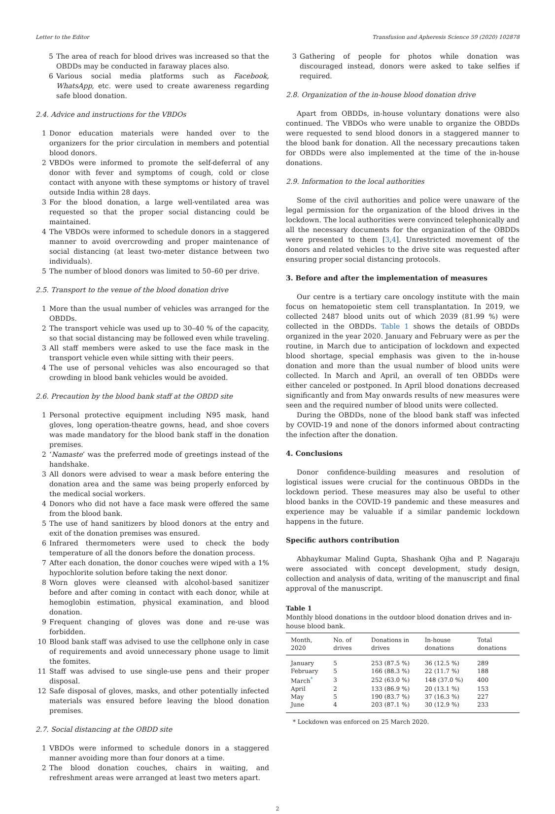Letter to the Editor Transfusion and Apheresis Science 59 (2020) 102878
5 The area of reach for blood drives was increased so that the OBDDs may be conducted in faraway places also.
6 Various social media platforms such as Facebook, WhatsApp, etc. were used to create awareness regarding safe blood donation.
2.4. Advice and instructions for the VBDOs
1 Donor education materials were handed over to the organizers for the prior circulation in members and potential blood donors.
2 VBDOs were informed to promote the self-deferral of any donor with fever and symptoms of cough, cold or close contact with anyone with these symptoms or history of travel outside India within 28 days.
3 For the blood donation, a large well-ventilated area was requested so that the proper social distancing could be maintained.
4 The VBDOs were informed to schedule donors in a staggered manner to avoid overcrowding and proper maintenance of social distancing (at least two-meter distance between two individuals).
5 The number of blood donors was limited to 50–60 per drive.
2.5. Transport to the venue of the blood donation drive
1 More than the usual number of vehicles was arranged for the OBDDs.
2 The transport vehicle was used up to 30–40 % of the capacity, so that social distancing may be followed even while traveling.
3 All staff members were asked to use the face mask in the transport vehicle even while sitting with their peers.
4 The use of personal vehicles was also encouraged so that crowding in blood bank vehicles would be avoided.
2.6. Precaution by the blood bank staff at the OBDD site
1 Personal protective equipment including N95 mask, hand gloves, long operation-theatre gowns, head, and shoe covers was made mandatory for the blood bank staff in the donation premises.
2 ‘Namaste’ was the preferred mode of greetings instead of the handshake.
3 All donors were advised to wear a mask before entering the donation area and the same was being properly enforced by the medical social workers.
4 Donors who did not have a face mask were offered the same from the blood bank.
5 The use of hand sanitizers by blood donors at the entry and exit of the donation premises was ensured.
6 Infrared thermometers were used to check the body temperature of all the donors before the donation process.
7 After each donation, the donor couches were wiped with a 1% hypochlorite solution before taking the next donor.
8 Worn gloves were cleansed with alcohol-based sanitizer before and after coming in contact with each donor, while at hemoglobin estimation, physical examination, and blood donation.
9 Frequent changing of gloves was done and re-use was forbidden.
10 Blood bank staff was advised to use the cellphone only in case of requirements and avoid unnecessary phone usage to limit the fomites.
11 Staff was advised to use single-use pens and their proper disposal.
12 Safe disposal of gloves, masks, and other potentially infected materials was ensured before leaving the blood donation premises.
2.7. Social distancing at the OBDD site
1 VBDOs were informed to schedule donors in a staggered manner avoiding more than four donors at a time.
2 The blood donation couches, chairs in waiting, and refreshment areas were arranged at least two meters apart.
3 Gathering of people for photos while donation was discouraged instead, donors were asked to take selfies if required.
2.8. Organization of the in-house blood donation drive
Apart from OBDDs, in-house voluntary donations were also continued. The VBDOs who were unable to organize the OBDDs were requested to send blood donors in a staggered manner to the blood bank for donation. All the necessary precautions taken for OBDDs were also implemented at the time of the in-house donations.
2.9. Information to the local authorities
Some of the civil authorities and police were unaware of the legal permission for the organization of the blood drives in the lockdown. The local authorities were convinced telephonically and all the necessary documents for the organization of the OBDDs were presented to them [3,4]. Unrestricted movement of the donors and related vehicles to the drive site was requested after ensuring proper social distancing protocols.
3. Before and after the implementation of measures
Our centre is a tertiary care oncology institute with the main focus on hematopoietic stem cell transplantation. In 2019, we collected 2487 blood units out of which 2039 (81.99 %) were collected in the OBDDs. Table 1 shows the details of OBDDs organized in the year 2020. January and February were as per the routine, in March due to anticipation of lockdown and expected blood shortage, special emphasis was given to the in-house donation and more than the usual number of blood units were collected. In March and April, an overall of ten OBDDs were either canceled or postponed. In April blood donations decreased significantly and from May onwards results of new measures were seen and the required number of blood units were collected.
During the OBDDs, none of the blood bank staff was infected by COVID-19 and none of the donors informed about contracting the infection after the donation.
4. Conclusions
Donor confidence-building measures and resolution of logistical issues were crucial for the continuous OBDDs in the lockdown period. These measures may also be useful to other blood banks in the COVID-19 pandemic and these measures and experience may be valuable if a similar pandemic lockdown happens in the future.
Specific authors contribution
Abhaykumar Malind Gupta, Shashank Ojha and P. Nagaraju were associated with concept development, study design, collection and analysis of data, writing of the manuscript and final approval of the manuscript.
Table 1
Monthly blood donations in the outdoor blood donation drives and in-house blood bank.
| Month, 2020 | No. of drives | Donations in drives | In-house donations | Total donations |
| --- | --- | --- | --- | --- |
| January | 5 | 253 (87.5 %) | 36 (12.5 %) | 289 |
| February | 5 | 166 (88.3 %) | 22 (11.7 %) | 188 |
| March<sup>*</sup> | 3 | 252 (63.0 %) | 148 (37.0 %) | 400 |
| April | 2 | 133 (86.9 %) | 20 (13.1 %) | 153 |
| May | 5 | 190 (83.7 %) | 37 (16.3 %) | 227 |
| June | 4 | 203 (87.1 %) | 30 (12.9 %) | 233 |
* Lockdown was enforced on 25 March 2020.
2